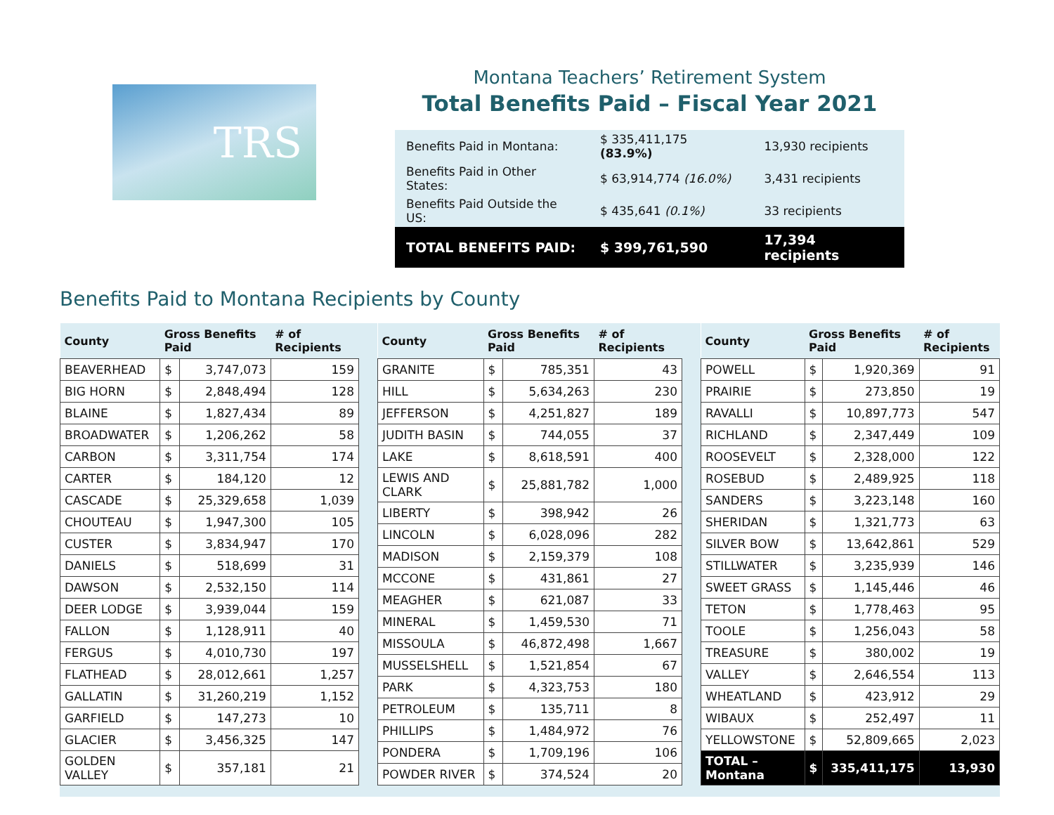TRS
Montana Teachers’ Retirement System
Total Benefits Paid – Fiscal Year 2021
| Benefits Paid in Montana: | $ 335,411,175 (83.9%) | 13,930 recipients |
| Benefits Paid in Other States: | $ 63,914,774 (16.0%) | 3,431 recipients |
| Benefits Paid Outside the US: | $ 435,641 (0.1%) | 33 recipients |
| TOTAL BENEFITS PAID: | $ 399,761,590 | 17,394 recipients |
Benefits Paid to Montana Recipients by County
| County | Gross Benefits Paid | | # of Recipients |
| --- | --- | --- | --- |
| BEAVERHEAD | $ | 3,747,073 | 159 |
| BIG HORN | $ | 2,848,494 | 128 |
| BLAINE | $ | 1,827,434 | 89 |
| BROADWATER | $ | 1,206,262 | 58 |
| CARBON | $ | 3,311,754 | 174 |
| CARTER | $ | 184,120 | 12 |
| CASCADE | $ | 25,329,658 | 1,039 |
| CHOUTEAU | $ | 1,947,300 | 105 |
| CUSTER | $ | 3,834,947 | 170 |
| DANIELS | $ | 518,699 | 31 |
| DAWSON | $ | 2,532,150 | 114 |
| DEER LODGE | $ | 3,939,044 | 159 |
| FALLON | $ | 1,128,911 | 40 |
| FERGUS | $ | 4,010,730 | 197 |
| FLATHEAD | $ | 28,012,661 | 1,257 |
| GALLATIN | $ | 31,260,219 | 1,152 |
| GARFIELD | $ | 147,273 | 10 |
| GLACIER | $ | 3,456,325 | 147 |
| GOLDEN VALLEY | $ | 357,181 | 21 |
| County | Gross Benefits Paid | | # of Recipients |
| --- | --- | --- | --- |
| GRANITE | $ | 785,351 | 43 |
| HILL | $ | 5,634,263 | 230 |
| JEFFERSON | $ | 4,251,827 | 189 |
| JUDITH BASIN | $ | 744,055 | 37 |
| LAKE | $ | 8,618,591 | 400 |
| LEWIS AND CLARK | $ | 25,881,782 | 1,000 |
| LIBERTY | $ | 398,942 | 26 |
| LINCOLN | $ | 6,028,096 | 282 |
| MADISON | $ | 2,159,379 | 108 |
| MCCONE | $ | 431,861 | 27 |
| MEAGHER | $ | 621,087 | 33 |
| MINERAL | $ | 1,459,530 | 71 |
| MISSOULA | $ | 46,872,498 | 1,667 |
| MUSSELSHELL | $ | 1,521,854 | 67 |
| PARK | $ | 4,323,753 | 180 |
| PETROLEUM | $ | 135,711 | 8 |
| PHILLIPS | $ | 1,484,972 | 76 |
| PONDERA | $ | 1,709,196 | 106 |
| POWDER RIVER | $ | 374,524 | 20 |
| County | Gross Benefits Paid | | # of Recipients |
| --- | --- | --- | --- |
| POWELL | $ | 1,920,369 | 91 |
| PRAIRIE | $ | 273,850 | 19 |
| RAVALLI | $ | 10,897,773 | 547 |
| RICHLAND | $ | 2,347,449 | 109 |
| ROOSEVELT | $ | 2,328,000 | 122 |
| ROSEBUD | $ | 2,489,925 | 118 |
| SANDERS | $ | 3,223,148 | 160 |
| SHERIDAN | $ | 1,321,773 | 63 |
| SILVER BOW | $ | 13,642,861 | 529 |
| STILLWATER | $ | 3,235,939 | 146 |
| SWEET GRASS | $ | 1,145,446 | 46 |
| TETON | $ | 1,778,463 | 95 |
| TOOLE | $ | 1,256,043 | 58 |
| TREASURE | $ | 380,002 | 19 |
| VALLEY | $ | 2,646,554 | 113 |
| WHEATLAND | $ | 423,912 | 29 |
| WIBAUX | $ | 252,497 | 11 |
| YELLOWSTONE | $ | 52,809,665 | 2,023 |
| TOTAL – Montana | $ | 335,411,175 | 13,930 |